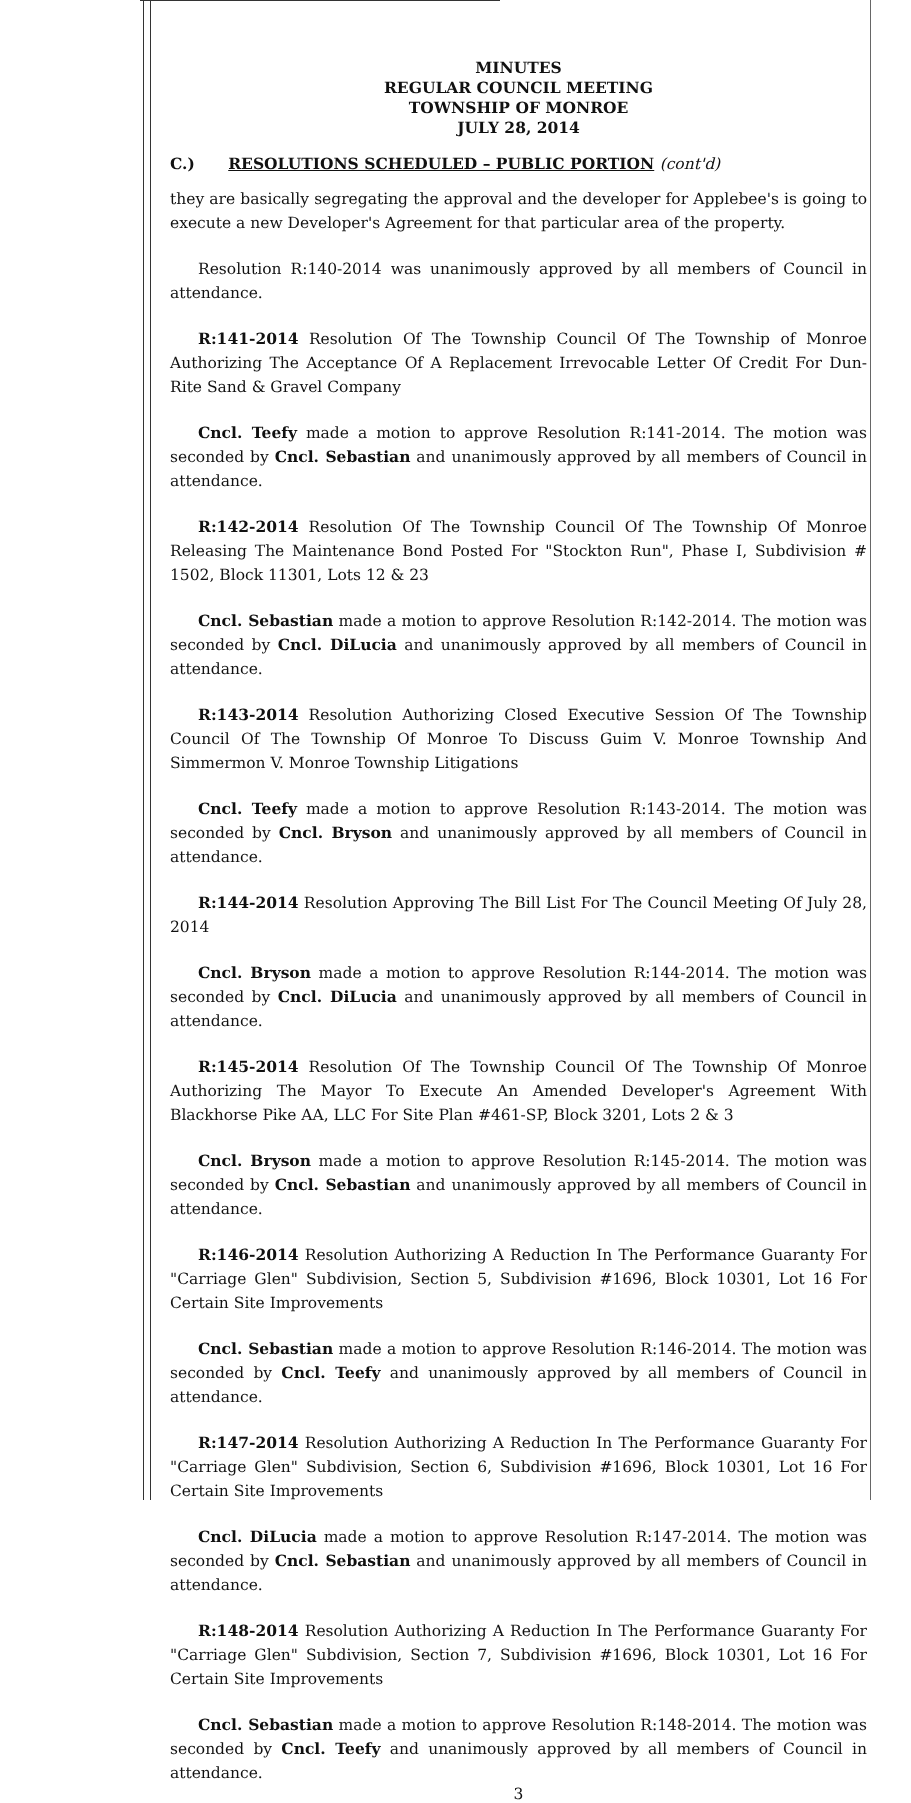MINUTES
REGULAR COUNCIL MEETING
TOWNSHIP OF MONROE
JULY 28, 2014
C.) RESOLUTIONS SCHEDULED – PUBLIC PORTION (cont'd)
they are basically segregating the approval and the developer for Applebee's is going to execute a new Developer's Agreement for that particular area of the property.
Resolution R:140-2014 was unanimously approved by all members of Council in attendance.
R:141-2014 Resolution Of The Township Council Of The Township of Monroe Authorizing The Acceptance Of A Replacement Irrevocable Letter Of Credit For Dun-Rite Sand & Gravel Company
Cncl. Teefy made a motion to approve Resolution R:141-2014. The motion was seconded by Cncl. Sebastian and unanimously approved by all members of Council in attendance.
R:142-2014 Resolution Of The Township Council Of The Township Of Monroe Releasing The Maintenance Bond Posted For "Stockton Run", Phase I, Subdivision # 1502, Block 11301, Lots 12 & 23
Cncl. Sebastian made a motion to approve Resolution R:142-2014. The motion was seconded by Cncl. DiLucia and unanimously approved by all members of Council in attendance.
R:143-2014 Resolution Authorizing Closed Executive Session Of The Township Council Of The Township Of Monroe To Discuss Guim V. Monroe Township And Simmermon V. Monroe Township Litigations
Cncl. Teefy made a motion to approve Resolution R:143-2014. The motion was seconded by Cncl. Bryson and unanimously approved by all members of Council in attendance.
R:144-2014 Resolution Approving The Bill List For The Council Meeting Of July 28, 2014
Cncl. Bryson made a motion to approve Resolution R:144-2014. The motion was seconded by Cncl. DiLucia and unanimously approved by all members of Council in attendance.
R:145-2014 Resolution Of The Township Council Of The Township Of Monroe Authorizing The Mayor To Execute An Amended Developer's Agreement With Blackhorse Pike AA, LLC For Site Plan #461-SP, Block 3201, Lots 2 & 3
Cncl. Bryson made a motion to approve Resolution R:145-2014. The motion was seconded by Cncl. Sebastian and unanimously approved by all members of Council in attendance.
R:146-2014 Resolution Authorizing A Reduction In The Performance Guaranty For "Carriage Glen" Subdivision, Section 5, Subdivision #1696, Block 10301, Lot 16 For Certain Site Improvements
Cncl. Sebastian made a motion to approve Resolution R:146-2014. The motion was seconded by Cncl. Teefy and unanimously approved by all members of Council in attendance.
R:147-2014 Resolution Authorizing A Reduction In The Performance Guaranty For "Carriage Glen" Subdivision, Section 6, Subdivision #1696, Block 10301, Lot 16 For Certain Site Improvements
Cncl. DiLucia made a motion to approve Resolution R:147-2014. The motion was seconded by Cncl. Sebastian and unanimously approved by all members of Council in attendance.
R:148-2014 Resolution Authorizing A Reduction In The Performance Guaranty For "Carriage Glen" Subdivision, Section 7, Subdivision #1696, Block 10301, Lot 16 For Certain Site Improvements
Cncl. Sebastian made a motion to approve Resolution R:148-2014. The motion was seconded by Cncl. Teefy and unanimously approved by all members of Council in attendance.
3